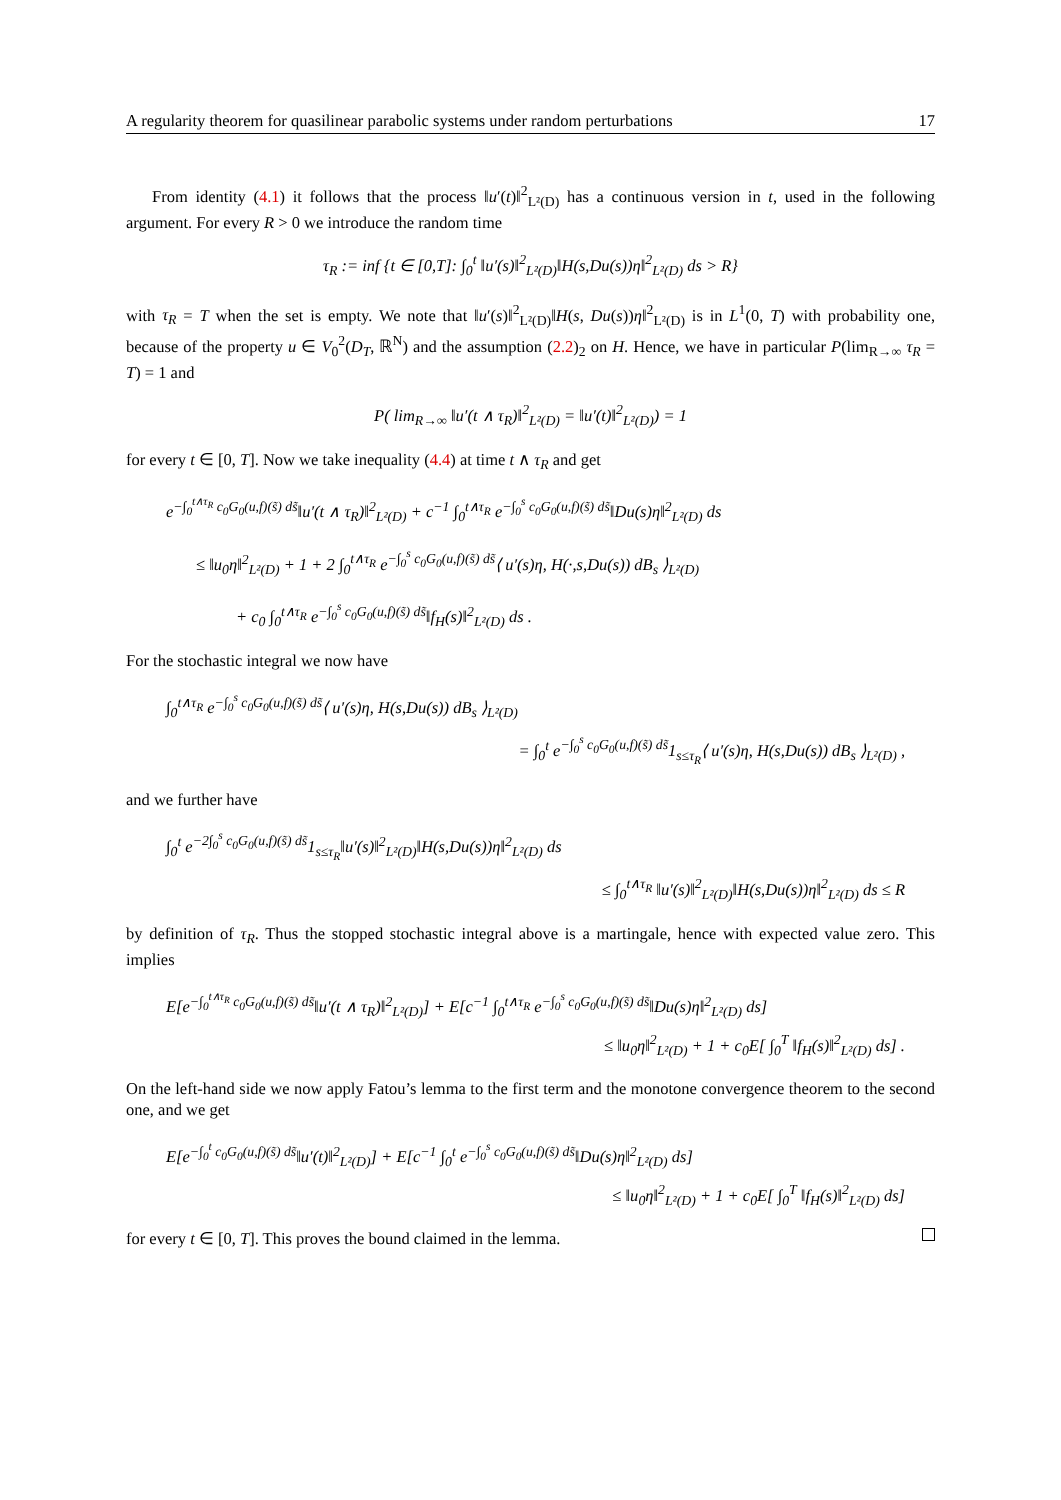A regularity theorem for quasilinear parabolic systems under random perturbations 17
From identity (4.1) it follows that the process ‖u′(t)‖<sup>2</sup><sub>L²(D)</sub> has a continuous version in t, used in the following argument. For every R > 0 we introduce the random time
τ<sub>R</sub> := inf {t ∈ [0,T]: ∫<sub>0</sub><sup>t</sup> ‖u′(s)‖<sup>2</sup><sub>L²(D)</sub>‖H(s,Du(s))η‖<sup>2</sup><sub>L²(D)</sub> ds > R}
with τ<sub>R</sub> = T when the set is empty. We note that ‖u′(s)‖<sup>2</sup><sub>L²(D)</sub>‖H(s, Du(s))η‖<sup>2</sup><sub>L²(D)</sub> is in L<sup>1</sup>(0, T) with probability one, because of the property u ∈ V<sub>0</sub><sup>2</sup>(D<sub>T</sub>, ℝ<sup>N</sup>) and the assumption (2.2)<sub>2</sub> on H. Hence, we have in particular P(lim<sub>R→∞</sub> τ<sub>R</sub> = T) = 1 and
P( lim<sub>R→∞</sub> ‖u′(t ∧ τ<sub>R</sub>)‖<sup>2</sup><sub>L²(D)</sub> = ‖u′(t)‖<sup>2</sup><sub>L²(D)</sub>) = 1
for every t ∈ [0, T]. Now we take inequality (4.4) at time t ∧ τ<sub>R</sub> and get
e<sup>−∫<sub>0</sub><sup>t∧τ<sub>R</sub></sup> c<sub>0</sub>G<sub>0</sub>(u,f)(s̃) ds̃</sup>‖u′(t ∧ τ<sub>R</sub>)‖<sup>2</sup><sub>L²(D)</sub> + c<sup>−1</sup> ∫<sub>0</sub><sup>t∧τ<sub>R</sub></sup> e<sup>−∫<sub>0</sub><sup>s</sup> c<sub>0</sub>G<sub>0</sub>(u,f)(s̃) ds̃</sup>‖Du(s)η‖<sup>2</sup><sub>L²(D)</sub> ds
≤ ‖u<sub>0</sub>η‖<sup>2</sup><sub>L²(D)</sub> + 1 + 2 ∫<sub>0</sub><sup>t∧τ<sub>R</sub></sup> e<sup>−∫<sub>0</sub><sup>s</sup> c<sub>0</sub>G<sub>0</sub>(u,f)(s̃) ds̃</sup>⟨ u′(s)η, H(·,s,Du(s)) dB<sub>s</sub> ⟩<sub>L²(D)</sub>
+ c<sub>0</sub> ∫<sub>0</sub><sup>t∧τ<sub>R</sub></sup> e<sup>−∫<sub>0</sub><sup>s</sup> c<sub>0</sub>G<sub>0</sub>(u,f)(s̃) ds̃</sup>‖f<sub>H</sub>(s)‖<sup>2</sup><sub>L²(D)</sub> ds .
For the stochastic integral we now have
∫<sub>0</sub><sup>t∧τ<sub>R</sub></sup> e<sup>−∫<sub>0</sub><sup>s</sup> c<sub>0</sub>G<sub>0</sub>(u,f)(s̃) ds̃</sup>⟨ u′(s)η, H(s,Du(s)) dB<sub>s</sub> ⟩<sub>L²(D)</sub>
= ∫<sub>0</sub><sup>t</sup> e<sup>−∫<sub>0</sub><sup>s</sup> c<sub>0</sub>G<sub>0</sub>(u,f)(s̃) ds̃</sup>1<sub>s≤τ<sub>R</sub></sub>⟨ u′(s)η, H(s,Du(s)) dB<sub>s</sub> ⟩<sub>L²(D)</sub> ,
and we further have
∫<sub>0</sub><sup>t</sup> e<sup>−2∫<sub>0</sub><sup>s</sup> c<sub>0</sub>G<sub>0</sub>(u,f)(s̃) ds̃</sup>1<sub>s≤τ<sub>R</sub></sub>‖u′(s)‖<sup>2</sup><sub>L²(D)</sub>‖H(s,Du(s))η‖<sup>2</sup><sub>L²(D)</sub> ds
≤ ∫<sub>0</sub><sup>t∧τ<sub>R</sub></sup> ‖u′(s)‖<sup>2</sup><sub>L²(D)</sub>‖H(s,Du(s))η‖<sup>2</sup><sub>L²(D)</sub> ds ≤ R
by definition of τ<sub>R</sub>. Thus the stopped stochastic integral above is a martingale, hence with expected value zero. This implies
E[e<sup>−∫<sub>0</sub><sup>t∧τ<sub>R</sub></sup> c<sub>0</sub>G<sub>0</sub>(u,f)(s̃) ds̃</sup>‖u′(t ∧ τ<sub>R</sub>)‖<sup>2</sup><sub>L²(D)</sub>] + E[c<sup>−1</sup> ∫<sub>0</sub><sup>t∧τ<sub>R</sub></sup> e<sup>−∫<sub>0</sub><sup>s</sup> c<sub>0</sub>G<sub>0</sub>(u,f)(s̃) ds̃</sup>‖Du(s)η‖<sup>2</sup><sub>L²(D)</sub> ds]
≤ ‖u<sub>0</sub>η‖<sup>2</sup><sub>L²(D)</sub> + 1 + c<sub>0</sub>E[ ∫<sub>0</sub><sup>T</sup> ‖f<sub>H</sub>(s)‖<sup>2</sup><sub>L²(D)</sub> ds] .
On the left-hand side we now apply Fatou’s lemma to the first term and the monotone convergence theorem to the second one, and we get
E[e<sup>−∫<sub>0</sub><sup>t</sup> c<sub>0</sub>G<sub>0</sub>(u,f)(s̃) ds̃</sup>‖u′(t)‖<sup>2</sup><sub>L²(D)</sub>] + E[c<sup>−1</sup> ∫<sub>0</sub><sup>t</sup> e<sup>−∫<sub>0</sub><sup>s</sup> c<sub>0</sub>G<sub>0</sub>(u,f)(s̃) ds̃</sup>‖Du(s)η‖<sup>2</sup><sub>L²(D)</sub> ds]
≤ ‖u<sub>0</sub>η‖<sup>2</sup><sub>L²(D)</sub> + 1 + c<sub>0</sub>E[ ∫<sub>0</sub><sup>T</sup> ‖f<sub>H</sub>(s)‖<sup>2</sup><sub>L²(D)</sub> ds]
for every t ∈ [0, T]. This proves the bound claimed in the lemma.